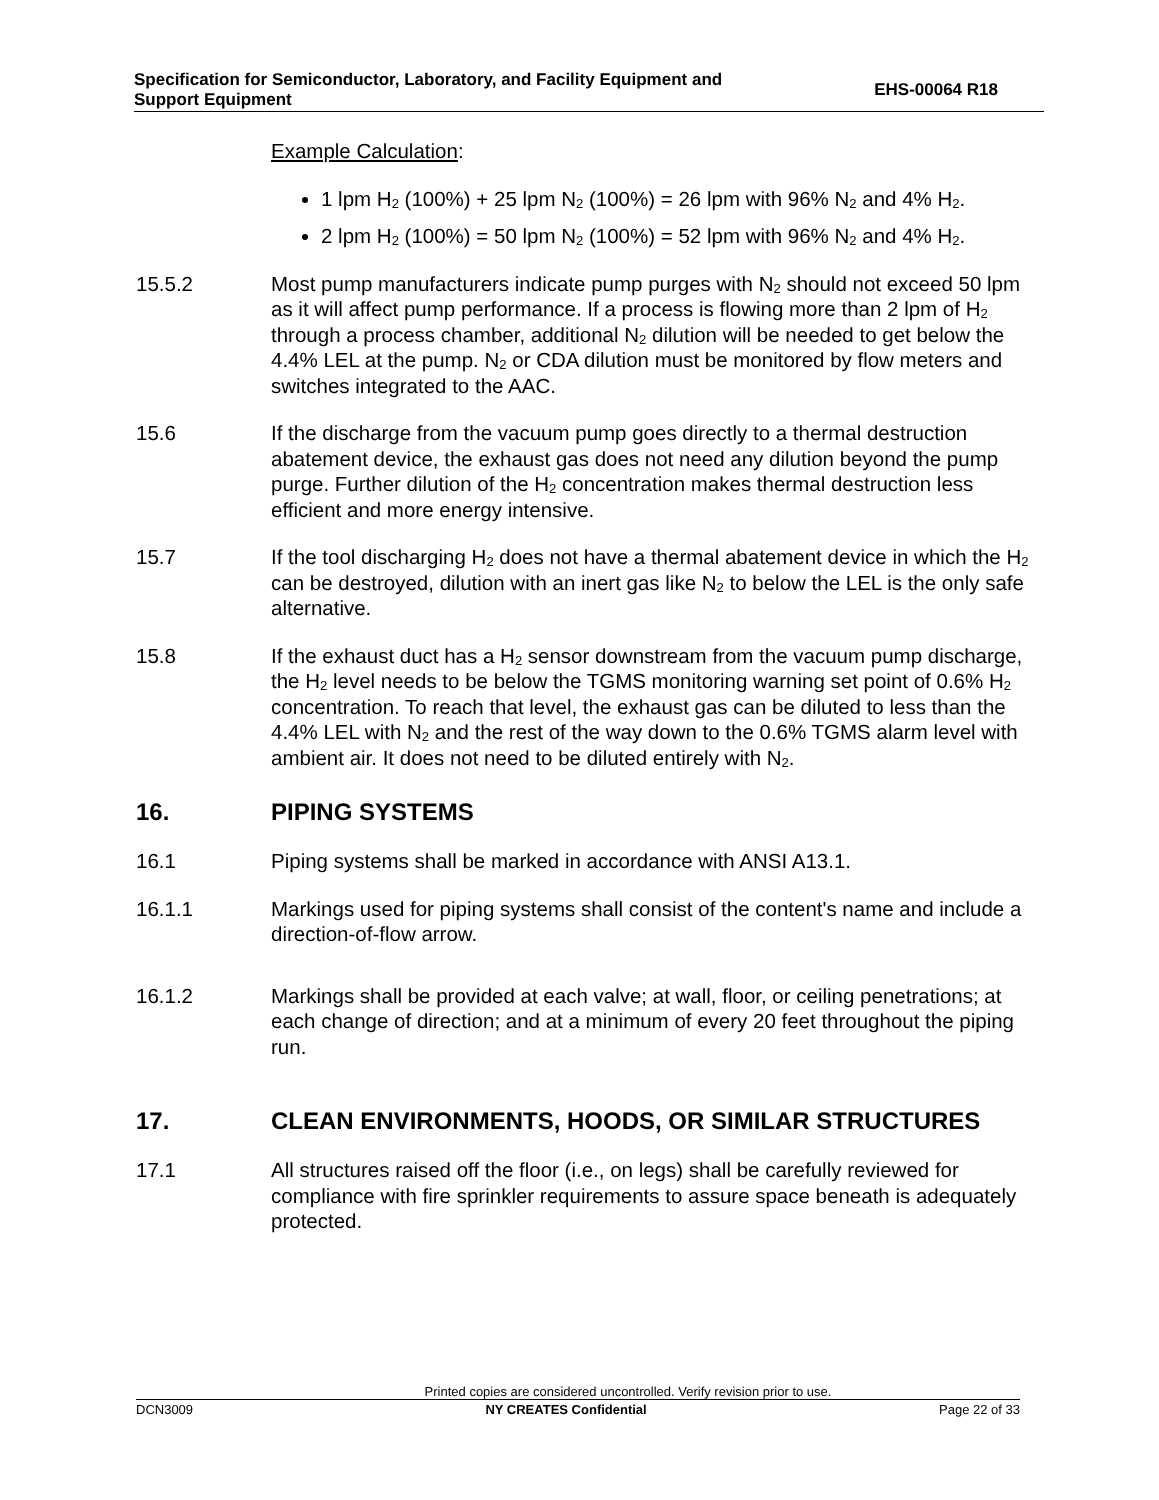Specification for Semiconductor, Laboratory, and Facility Equipment and
Support Equipment
EHS-00064 R18
Example Calculation:
1 lpm H<sub>2</sub> (100%) + 25 lpm N<sub>2</sub> (100%) = 26 lpm with 96% N<sub>2</sub> and 4% H<sub>2</sub>.
2 lpm H<sub>2</sub> (100%) = 50 lpm N<sub>2</sub> (100%) = 52 lpm with 96% N<sub>2</sub> and 4% H<sub>2</sub>.
15.5.2 Most pump manufacturers indicate pump purges with N<sub>2</sub> should not exceed 50 lpm as it will affect pump performance. If a process is flowing more than 2 lpm of H<sub>2</sub> through a process chamber, additional N<sub>2</sub> dilution will be needed to get below the 4.4% LEL at the pump. N<sub>2</sub> or CDA dilution must be monitored by flow meters and switches integrated to the AAC.
15.6 If the discharge from the vacuum pump goes directly to a thermal destruction abatement device, the exhaust gas does not need any dilution beyond the pump purge. Further dilution of the H<sub>2</sub> concentration makes thermal destruction less efficient and more energy intensive.
15.7 If the tool discharging H<sub>2</sub> does not have a thermal abatement device in which the H<sub>2</sub> can be destroyed, dilution with an inert gas like N<sub>2</sub> to below the LEL is the only safe alternative.
15.8 If the exhaust duct has a H<sub>2</sub> sensor downstream from the vacuum pump discharge, the H<sub>2</sub> level needs to be below the TGMS monitoring warning set point of 0.6% H<sub>2</sub> concentration. To reach that level, the exhaust gas can be diluted to less than the 4.4% LEL with N<sub>2</sub> and the rest of the way down to the 0.6% TGMS alarm level with ambient air. It does not need to be diluted entirely with N<sub>2</sub>.
16. PIPING SYSTEMS
16.1 Piping systems shall be marked in accordance with ANSI A13.1.
16.1.1 Markings used for piping systems shall consist of the content's name and include a direction-of-flow arrow.
16.1.2 Markings shall be provided at each valve; at wall, floor, or ceiling penetrations; at each change of direction; and at a minimum of every 20 feet throughout the piping run.
17. CLEAN ENVIRONMENTS, HOODS, OR SIMILAR STRUCTURES
17.1 All structures raised off the floor (i.e., on legs) shall be carefully reviewed for compliance with fire sprinkler requirements to assure space beneath is adequately protected.
Printed copies are considered uncontrolled. Verify revision prior to use.
DCN3009 NY CREATES Confidential Page 22 of 33